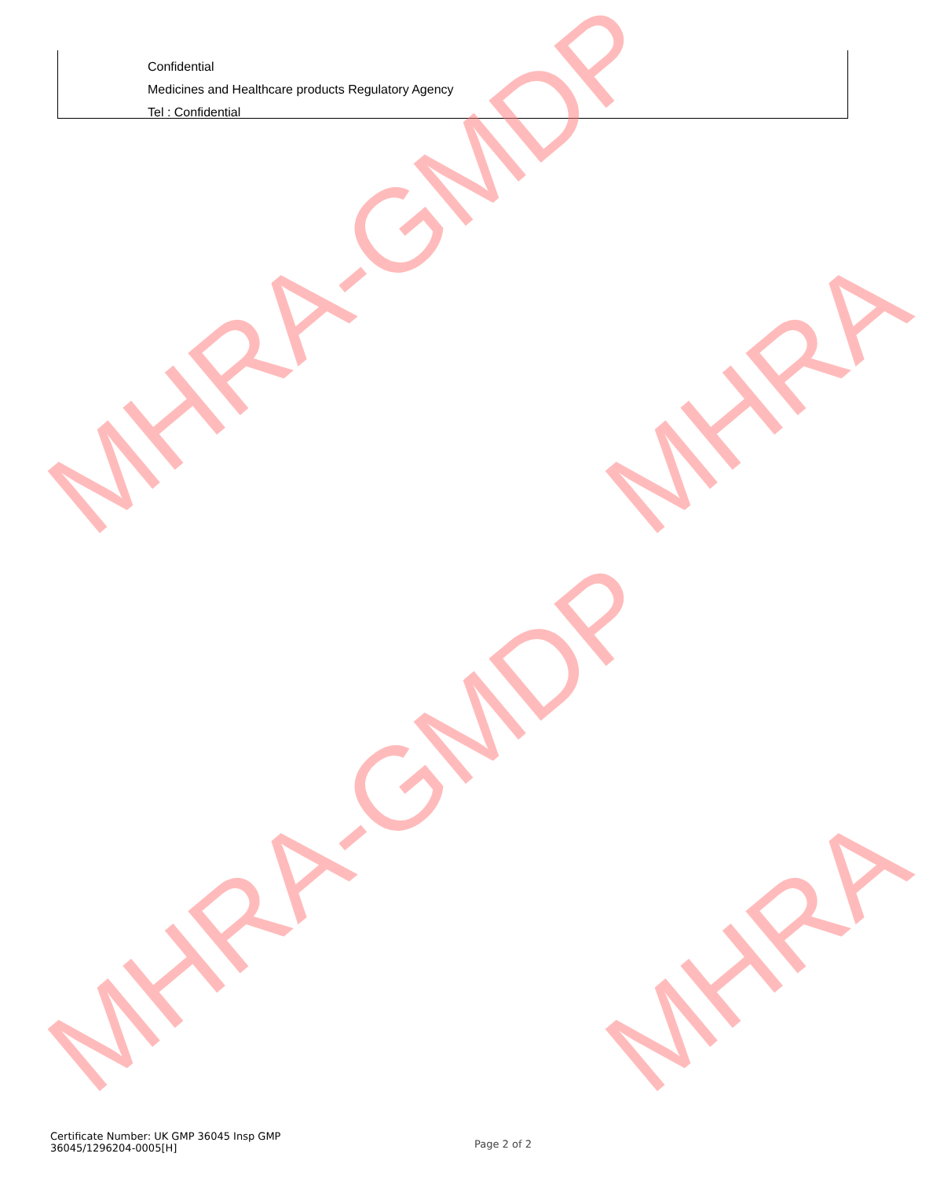Confidential
Medicines and Healthcare products Regulatory Agency
Tel : Confidential
MHRA-GMDP MHRA
MHRA-GMDP MHRA
Certificate Number: UK GMP 36045 Insp GMP
36045/1296204-0005[H]
Page 2 of 2